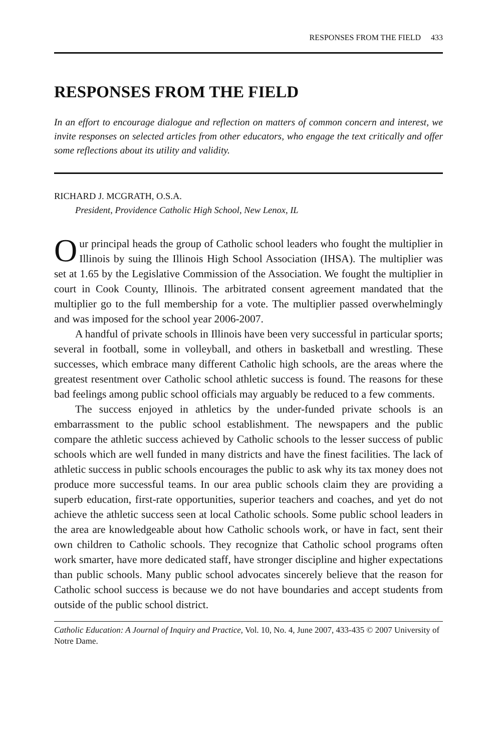RESPONSES FROM THE FIELD 433
RESPONSES FROM THE FIELD
In an effort to encourage dialogue and reflection on matters of common concern and interest, we invite responses on selected articles from other educators, who engage the text critically and offer some reflections about its utility and validity.
RICHARD J. MCGRATH, O.S.A.
President, Providence Catholic High School, New Lenox, IL
Our principal heads the group of Catholic school leaders who fought the multiplier in Illinois by suing the Illinois High School Association (IHSA). The multiplier was set at 1.65 by the Legislative Commission of the Association. We fought the multiplier in court in Cook County, Illinois. The arbitrated consent agreement mandated that the multiplier go to the full membership for a vote. The multiplier passed overwhelmingly and was imposed for the school year 2006-2007.
A handful of private schools in Illinois have been very successful in particular sports; several in football, some in volleyball, and others in basketball and wrestling. These successes, which embrace many different Catholic high schools, are the areas where the greatest resentment over Catholic school athletic success is found. The reasons for these bad feelings among public school officials may arguably be reduced to a few comments.
The success enjoyed in athletics by the under-funded private schools is an embarrassment to the public school establishment. The newspapers and the public compare the athletic success achieved by Catholic schools to the lesser success of public schools which are well funded in many districts and have the finest facilities. The lack of athletic success in public schools encourages the public to ask why its tax money does not produce more successful teams. In our area public schools claim they are providing a superb education, first-rate opportunities, superior teachers and coaches, and yet do not achieve the athletic success seen at local Catholic schools. Some public school leaders in the area are knowledgeable about how Catholic schools work, or have in fact, sent their own children to Catholic schools. They recognize that Catholic school programs often work smarter, have more dedicated staff, have stronger discipline and higher expectations than public schools. Many public school advocates sincerely believe that the reason for Catholic school success is because we do not have boundaries and accept students from outside of the public school district.
Catholic Education: A Journal of Inquiry and Practice, Vol. 10, No. 4, June 2007, 433-435 © 2007 University of Notre Dame.